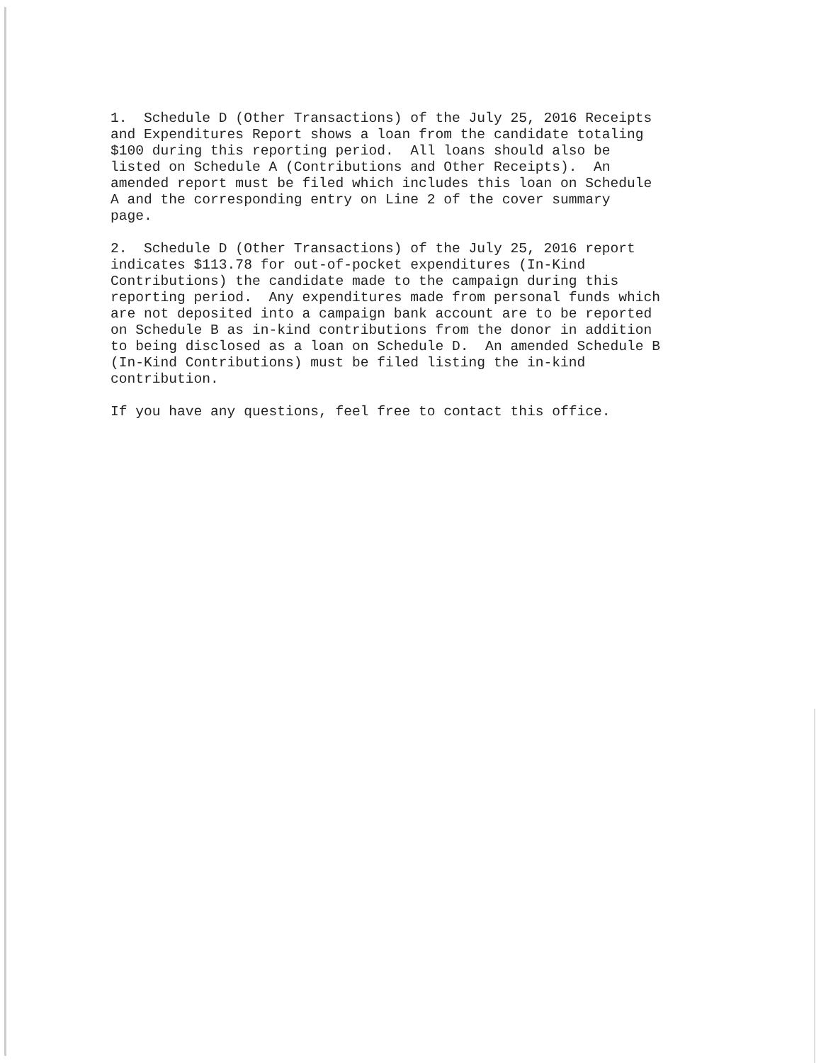1. Schedule D (Other Transactions) of the July 25, 2016 Receipts and Expenditures Report shows a loan from the candidate totaling $100 during this reporting period. All loans should also be listed on Schedule A (Contributions and Other Receipts). An amended report must be filed which includes this loan on Schedule A and the corresponding entry on Line 2 of the cover summary page.
2. Schedule D (Other Transactions) of the July 25, 2016 report indicates $113.78 for out-of-pocket expenditures (In-Kind Contributions) the candidate made to the campaign during this reporting period. Any expenditures made from personal funds which are not deposited into a campaign bank account are to be reported on Schedule B as in-kind contributions from the donor in addition to being disclosed as a loan on Schedule D. An amended Schedule B (In-Kind Contributions) must be filed listing the in-kind contribution.
If you have any questions, feel free to contact this office.